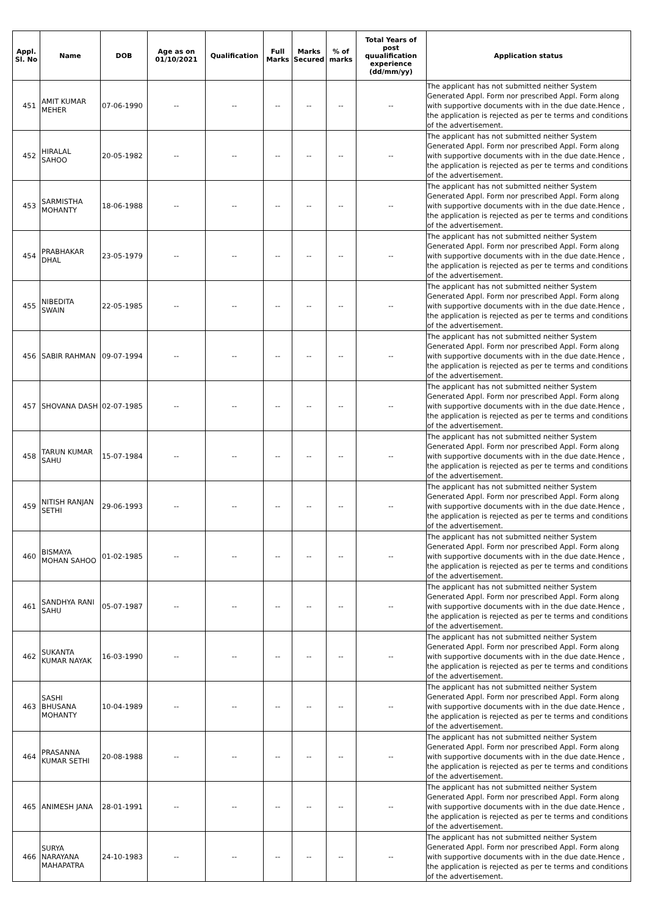| Appl. Sl. No | Name | DOB | Age as on 01/10/2021 | Qualification | Full Marks | Marks Secured | % of marks | Total Years of post quualification experience (dd/mm/yy) | Application status |
| --- | --- | --- | --- | --- | --- | --- | --- | --- | --- |
| 451 | AMIT KUMAR MEHER | 07-06-1990 | -- | -- | -- | -- | -- | -- | The applicant has not submitted neither System Generated Appl. Form nor prescribed Appl. Form along with supportive documents with in the due date.Hence , the application is rejected as per te terms and conditions of the advertisement. |
| 452 | HIRALAL SAHOO | 20-05-1982 | -- | -- | -- | -- | -- | -- | The applicant has not submitted neither System Generated Appl. Form nor prescribed Appl. Form along with supportive documents with in the due date.Hence , the application is rejected as per te terms and conditions of the advertisement. |
| 453 | SARMISTHA MOHANTY | 18-06-1988 | -- | -- | -- | -- | -- | -- | The applicant has not submitted neither System Generated Appl. Form nor prescribed Appl. Form along with supportive documents with in the due date.Hence , the application is rejected as per te terms and conditions of the advertisement. |
| 454 | PRABHAKAR DHAL | 23-05-1979 | -- | -- | -- | -- | -- | -- | The applicant has not submitted neither System Generated Appl. Form nor prescribed Appl. Form along with supportive documents with in the due date.Hence , the application is rejected as per te terms and conditions of the advertisement. |
| 455 | NIBEDITA SWAIN | 22-05-1985 | -- | -- | -- | -- | -- | -- | The applicant has not submitted neither System Generated Appl. Form nor prescribed Appl. Form along with supportive documents with in the due date.Hence , the application is rejected as per te terms and conditions of the advertisement. |
| 456 | SABIR RAHMAN | 09-07-1994 | -- | -- | -- | -- | -- | -- | The applicant has not submitted neither System Generated Appl. Form nor prescribed Appl. Form along with supportive documents with in the due date.Hence , the application is rejected as per te terms and conditions of the advertisement. |
| 457 | SHOVANA DASH | 02-07-1985 | -- | -- | -- | -- | -- | -- | The applicant has not submitted neither System Generated Appl. Form nor prescribed Appl. Form along with supportive documents with in the due date.Hence , the application is rejected as per te terms and conditions of the advertisement. |
| 458 | TARUN KUMAR SAHU | 15-07-1984 | -- | -- | -- | -- | -- | -- | The applicant has not submitted neither System Generated Appl. Form nor prescribed Appl. Form along with supportive documents with in the due date.Hence , the application is rejected as per te terms and conditions of the advertisement. |
| 459 | NITISH RANJAN SETHI | 29-06-1993 | -- | -- | -- | -- | -- | -- | The applicant has not submitted neither System Generated Appl. Form nor prescribed Appl. Form along with supportive documents with in the due date.Hence , the application is rejected as per te terms and conditions of the advertisement. |
| 460 | BISMAYA MOHAN SAHOO | 01-02-1985 | -- | -- | -- | -- | -- | -- | The applicant has not submitted neither System Generated Appl. Form nor prescribed Appl. Form along with supportive documents with in the due date.Hence , the application is rejected as per te terms and conditions of the advertisement. |
| 461 | SANDHYA RANI SAHU | 05-07-1987 | -- | -- | -- | -- | -- | -- | The applicant has not submitted neither System Generated Appl. Form nor prescribed Appl. Form along with supportive documents with in the due date.Hence , the application is rejected as per te terms and conditions of the advertisement. |
| 462 | SUKANTA KUMAR NAYAK | 16-03-1990 | -- | -- | -- | -- | -- | -- | The applicant has not submitted neither System Generated Appl. Form nor prescribed Appl. Form along with supportive documents with in the due date.Hence , the application is rejected as per te terms and conditions of the advertisement. |
| 463 | SASHI BHUSANA MOHANTY | 10-04-1989 | -- | -- | -- | -- | -- | -- | The applicant has not submitted neither System Generated Appl. Form nor prescribed Appl. Form along with supportive documents with in the due date.Hence , the application is rejected as per te terms and conditions of the advertisement. |
| 464 | PRASANNA KUMAR SETHI | 20-08-1988 | -- | -- | -- | -- | -- | -- | The applicant has not submitted neither System Generated Appl. Form nor prescribed Appl. Form along with supportive documents with in the due date.Hence , the application is rejected as per te terms and conditions of the advertisement. |
| 465 | ANIMESH JANA | 28-01-1991 | -- | -- | -- | -- | -- | -- | The applicant has not submitted neither System Generated Appl. Form nor prescribed Appl. Form along with supportive documents with in the due date.Hence , the application is rejected as per te terms and conditions of the advertisement. |
| 466 | SURYA NARAYANA MAHAPATRA | 24-10-1983 | -- | -- | -- | -- | -- | -- | The applicant has not submitted neither System Generated Appl. Form nor prescribed Appl. Form along with supportive documents with in the due date.Hence , the application is rejected as per te terms and conditions of the advertisement. |